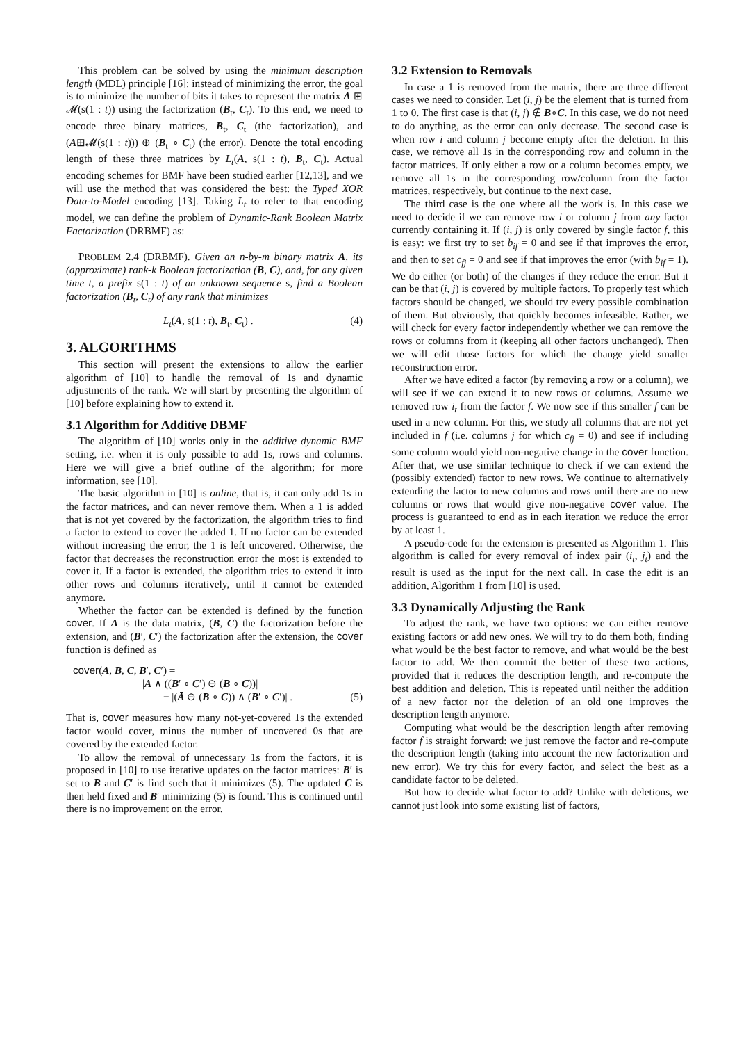This problem can be solved by using the minimum description length (MDL) principle [16]: instead of minimizing the error, the goal is to minimize the number of bits it takes to represent the matrix A ⊞ 𝓜(s(1 : t)) using the factorization (B<sub>t</sub>, C<sub>t</sub>). To this end, we need to encode three binary matrices, B<sub>t</sub>, C<sub>t</sub> (the factorization), and (A⊞𝓜(s(1 : t))) ⊕ (B<sub>t</sub> ∘ C<sub>t</sub>) (the error). Denote the total encoding length of these three matrices by L<sub>t</sub>(A, s(1 : t), B<sub>t</sub>, C<sub>t</sub>). Actual encoding schemes for BMF have been studied earlier [12,13], and we will use the method that was considered the best: the Typed XOR Data-to-Model encoding [13]. Taking L<sub>t</sub> to refer to that encoding model, we can define the problem of Dynamic-Rank Boolean Matrix Factorization (DRBMF) as:
PROBLEM 2.4 (DRBMF). Given an n-by-m binary matrix A, its (approximate) rank-k Boolean factorization (B, C), and, for any given time t, a prefix s(1 : t) of an unknown sequence s, find a Boolean factorization (B<sub>t</sub>, C<sub>t</sub>) of any rank that minimizes
L<sub>t</sub>(A, s(1 : t), B<sub>t</sub>, C<sub>t</sub>) . (4)
3. ALGORITHMS
This section will present the extensions to allow the earlier algorithm of [10] to handle the removal of 1s and dynamic adjustments of the rank. We will start by presenting the algorithm of [10] before explaining how to extend it.
3.1 Algorithm for Additive DBMF
The algorithm of [10] works only in the additive dynamic BMF setting, i.e. when it is only possible to add 1s, rows and columns. Here we will give a brief outline of the algorithm; for more information, see [10].
The basic algorithm in [10] is online, that is, it can only add 1s in the factor matrices, and can never remove them. When a 1 is added that is not yet covered by the factorization, the algorithm tries to find a factor to extend to cover the added 1. If no factor can be extended without increasing the error, the 1 is left uncovered. Otherwise, the factor that decreases the reconstruction error the most is extended to cover it. If a factor is extended, the algorithm tries to extend it into other rows and columns iteratively, until it cannot be extended anymore.
Whether the factor can be extended is defined by the function cover. If A is the data matrix, (B, C) the factorization before the extension, and (B′, C′) the factorization after the extension, the cover function is defined as
cover(A, B, C, B′, C′) =
|A ∧ ((B′ ∘ C′) ⊖ (B ∘ C))|
− |(Ā ⊖ (B ∘ C)) ∧ (B′ ∘ C′)| . (5)
That is, cover measures how many not-yet-covered 1s the extended factor would cover, minus the number of uncovered 0s that are covered by the extended factor.
To allow the removal of unnecessary 1s from the factors, it is proposed in [10] to use iterative updates on the factor matrices: B′ is set to B and C′ is find such that it minimizes (5). The updated C is then held fixed and B′ minimizing (5) is found. This is continued until there is no improvement on the error.
3.2 Extension to Removals
In case a 1 is removed from the matrix, there are three different cases we need to consider. Let (i, j) be the element that is turned from 1 to 0. The first case is that (i, j) ∉ B∘C. In this case, we do not need to do anything, as the error can only decrease. The second case is when row i and column j become empty after the deletion. In this case, we remove all 1s in the corresponding row and column in the factor matrices. If only either a row or a column becomes empty, we remove all 1s in the corresponding row/column from the factor matrices, respectively, but continue to the next case.
The third case is the one where all the work is. In this case we need to decide if we can remove row i or column j from any factor currently containing it. If (i, j) is only covered by single factor f, this is easy: we first try to set b<sub>if</sub> = 0 and see if that improves the error, and then to set c<sub>fj</sub> = 0 and see if that improves the error (with b<sub>if</sub> = 1). We do either (or both) of the changes if they reduce the error. But it can be that (i, j) is covered by multiple factors. To properly test which factors should be changed, we should try every possible combination of them. But obviously, that quickly becomes infeasible. Rather, we will check for every factor independently whether we can remove the rows or columns from it (keeping all other factors unchanged). Then we will edit those factors for which the change yield smaller reconstruction error.
After we have edited a factor (by removing a row or a column), we will see if we can extend it to new rows or columns. Assume we removed row i<sub>t</sub> from the factor f. We now see if this smaller f can be used in a new column. For this, we study all columns that are not yet included in f (i.e. columns j for which c<sub>fj</sub> = 0) and see if including some column would yield non-negative change in the cover function. After that, we use similar technique to check if we can extend the (possibly extended) factor to new rows. We continue to alternatively extending the factor to new columns and rows until there are no new columns or rows that would give non-negative cover value. The process is guaranteed to end as in each iteration we reduce the error by at least 1.
A pseudo-code for the extension is presented as Algorithm 1. This algorithm is called for every removal of index pair (i<sub>t</sub>, j<sub>t</sub>) and the result is used as the input for the next call. In case the edit is an addition, Algorithm 1 from [10] is used.
3.3 Dynamically Adjusting the Rank
To adjust the rank, we have two options: we can either remove existing factors or add new ones. We will try to do them both, finding what would be the best factor to remove, and what would be the best factor to add. We then commit the better of these two actions, provided that it reduces the description length, and re-compute the best addition and deletion. This is repeated until neither the addition of a new factor nor the deletion of an old one improves the description length anymore.
Computing what would be the description length after removing factor f is straight forward: we just remove the factor and re-compute the description length (taking into account the new factorization and new error). We try this for every factor, and select the best as a candidate factor to be deleted.
But how to decide what factor to add? Unlike with deletions, we cannot just look into some existing list of factors,